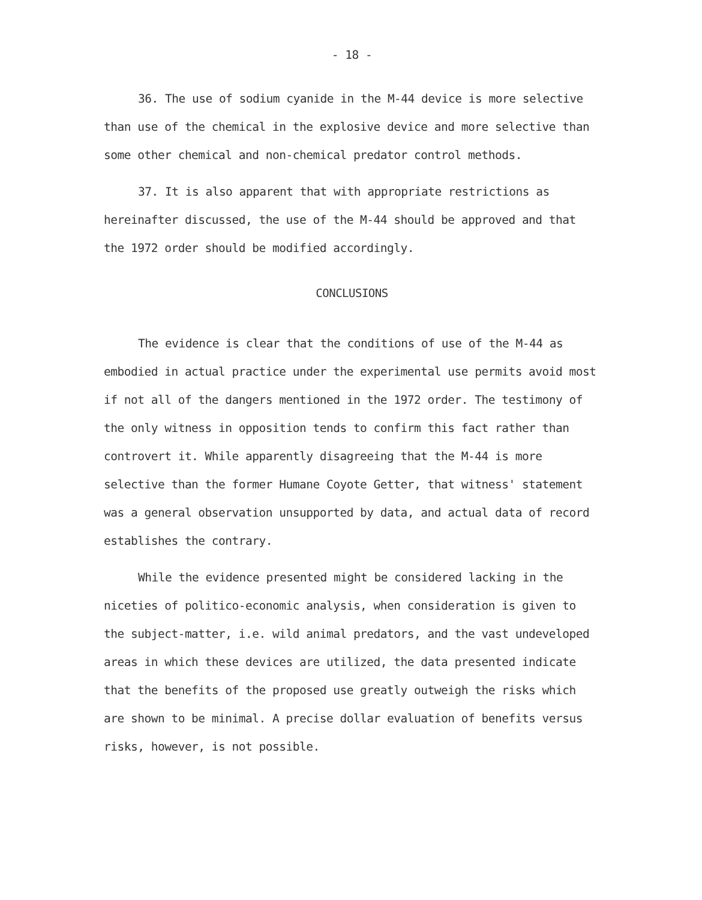- 18 -
36. The use of sodium cyanide in the M-44 device is more selective than use of the chemical in the explosive device and more selective than some other chemical and non-chemical predator control methods.
37. It is also apparent that with appropriate restrictions as hereinafter discussed, the use of the M-44 should be approved and that the 1972 order should be modified accordingly.
CONCLUSIONS
The evidence is clear that the conditions of use of the M-44 as embodied in actual practice under the experimental use permits avoid most if not all of the dangers mentioned in the 1972 order. The testimony of the only witness in opposition tends to confirm this fact rather than controvert it. While apparently disagreeing that the M-44 is more selective than the former Humane Coyote Getter, that witness' statement was a general observation unsupported by data, and actual data of record establishes the contrary.
While the evidence presented might be considered lacking in the niceties of politico-economic analysis, when consideration is given to the subject-matter, i.e. wild animal predators, and the vast undeveloped areas in which these devices are utilized, the data presented indicate that the benefits of the proposed use greatly outweigh the risks which are shown to be minimal. A precise dollar evaluation of benefits versus risks, however, is not possible.